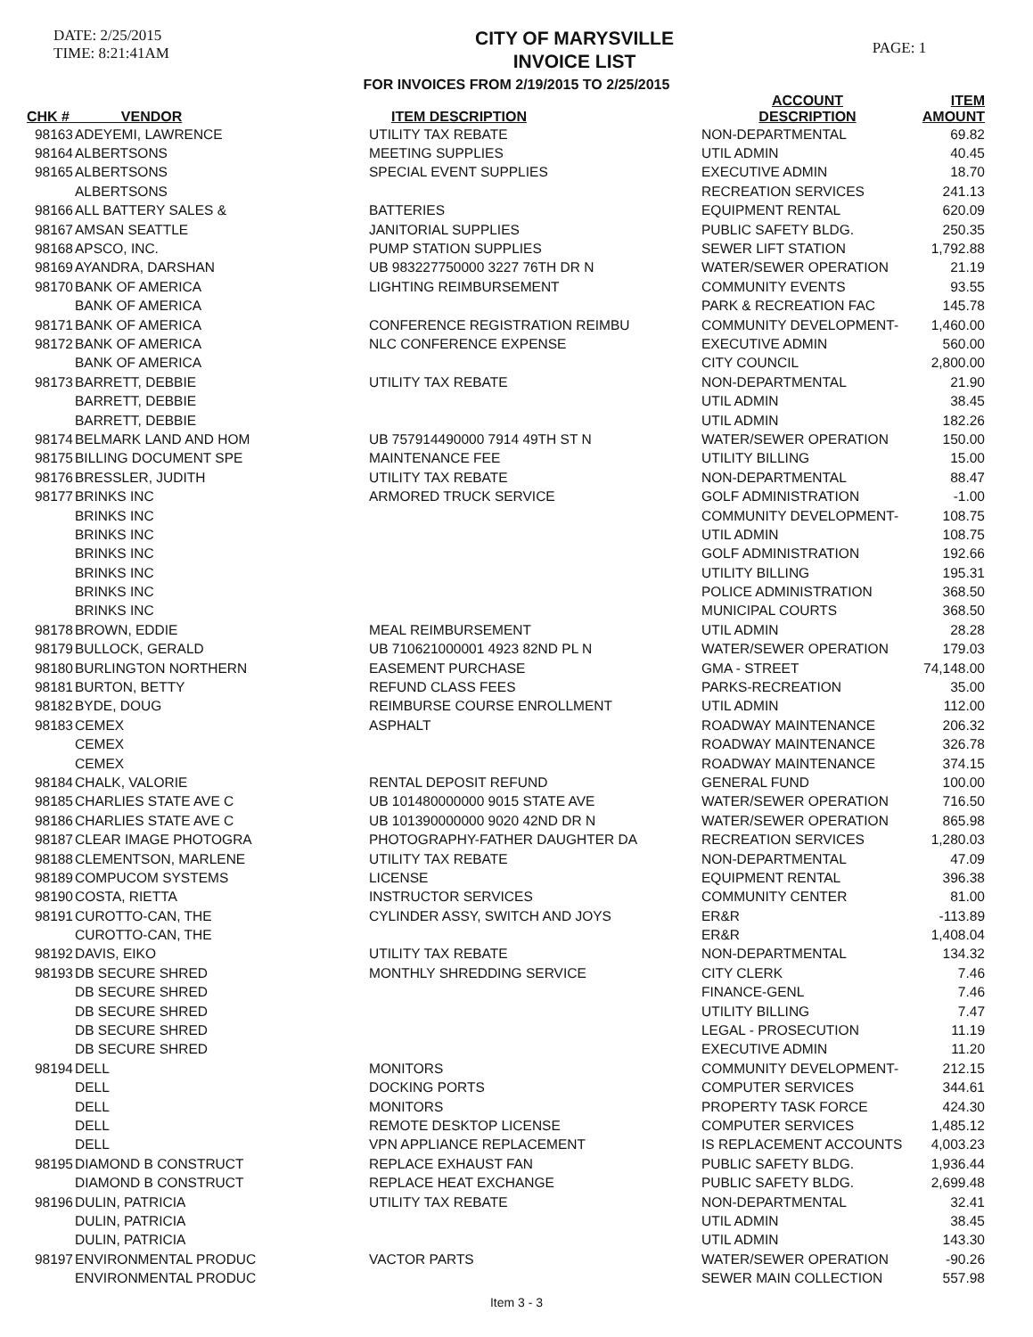DATE: 2/25/2015
TIME: 8:21:41AM
CITY OF MARYSVILLE
INVOICE LIST
PAGE: 1
FOR INVOICES FROM 2/19/2015 TO 2/25/2015
| CHK # VENDOR | | ITEM DESCRIPTION | ACCOUNT DESCRIPTION | ITEM AMOUNT |
| --- | --- | --- | --- | --- |
| 98163 | ADEYEMI, LAWRENCE | UTILITY TAX REBATE | NON-DEPARTMENTAL | 69.82 |
| 98164 | ALBERTSONS | MEETING SUPPLIES | UTIL ADMIN | 40.45 |
| 98165 | ALBERTSONS | SPECIAL EVENT SUPPLIES | EXECUTIVE ADMIN | 18.70 |
| | ALBERTSONS | | RECREATION SERVICES | 241.13 |
| 98166 | ALL BATTERY SALES & | BATTERIES | EQUIPMENT RENTAL | 620.09 |
| 98167 | AMSAN SEATTLE | JANITORIAL SUPPLIES | PUBLIC SAFETY BLDG. | 250.35 |
| 98168 | APSCO, INC. | PUMP STATION SUPPLIES | SEWER LIFT STATION | 1,792.88 |
| 98169 | AYANDRA, DARSHAN | UB 983227750000 3227 76TH DR N | WATER/SEWER OPERATION | 21.19 |
| 98170 | BANK OF AMERICA | LIGHTING REIMBURSEMENT | COMMUNITY EVENTS | 93.55 |
| | BANK OF AMERICA | | PARK & RECREATION FAC | 145.78 |
| 98171 | BANK OF AMERICA | CONFERENCE REGISTRATION REIMBU | COMMUNITY DEVELOPMENT- | 1,460.00 |
| 98172 | BANK OF AMERICA | NLC CONFERENCE EXPENSE | EXECUTIVE ADMIN | 560.00 |
| | BANK OF AMERICA | | CITY COUNCIL | 2,800.00 |
| 98173 | BARRETT, DEBBIE | UTILITY TAX REBATE | NON-DEPARTMENTAL | 21.90 |
| | BARRETT, DEBBIE | | UTIL ADMIN | 38.45 |
| | BARRETT, DEBBIE | | UTIL ADMIN | 182.26 |
| 98174 | BELMARK LAND AND HOM | UB 757914490000 7914 49TH ST N | WATER/SEWER OPERATION | 150.00 |
| 98175 | BILLING DOCUMENT SPE | MAINTENANCE FEE | UTILITY BILLING | 15.00 |
| 98176 | BRESSLER, JUDITH | UTILITY TAX REBATE | NON-DEPARTMENTAL | 88.47 |
| 98177 | BRINKS INC | ARMORED TRUCK SERVICE | GOLF ADMINISTRATION | -1.00 |
| | BRINKS INC | | COMMUNITY DEVELOPMENT- | 108.75 |
| | BRINKS INC | | UTIL ADMIN | 108.75 |
| | BRINKS INC | | GOLF ADMINISTRATION | 192.66 |
| | BRINKS INC | | UTILITY BILLING | 195.31 |
| | BRINKS INC | | POLICE ADMINISTRATION | 368.50 |
| | BRINKS INC | | MUNICIPAL COURTS | 368.50 |
| 98178 | BROWN, EDDIE | MEAL REIMBURSEMENT | UTIL ADMIN | 28.28 |
| 98179 | BULLOCK, GERALD | UB 710621000001 4923 82ND PL N | WATER/SEWER OPERATION | 179.03 |
| 98180 | BURLINGTON NORTHERN | EASEMENT PURCHASE | GMA - STREET | 74,148.00 |
| 98181 | BURTON, BETTY | REFUND CLASS FEES | PARKS-RECREATION | 35.00 |
| 98182 | BYDE, DOUG | REIMBURSE COURSE ENROLLMENT | UTIL ADMIN | 112.00 |
| 98183 | CEMEX | ASPHALT | ROADWAY MAINTENANCE | 206.32 |
| | CEMEX | | ROADWAY MAINTENANCE | 326.78 |
| | CEMEX | | ROADWAY MAINTENANCE | 374.15 |
| 98184 | CHALK, VALORIE | RENTAL DEPOSIT REFUND | GENERAL FUND | 100.00 |
| 98185 | CHARLIES STATE AVE C | UB 101480000000 9015 STATE AVE | WATER/SEWER OPERATION | 716.50 |
| 98186 | CHARLIES STATE AVE C | UB 101390000000 9020 42ND DR N | WATER/SEWER OPERATION | 865.98 |
| 98187 | CLEAR IMAGE PHOTOGRA | PHOTOGRAPHY-FATHER DAUGHTER DA | RECREATION SERVICES | 1,280.03 |
| 98188 | CLEMENTSON, MARLENE | UTILITY TAX REBATE | NON-DEPARTMENTAL | 47.09 |
| 98189 | COMPUCOM SYSTEMS | LICENSE | EQUIPMENT RENTAL | 396.38 |
| 98190 | COSTA, RIETTA | INSTRUCTOR SERVICES | COMMUNITY CENTER | 81.00 |
| 98191 | CUROTTO-CAN, THE | CYLINDER ASSY, SWITCH AND JOYS | ER&R | -113.89 |
| | CUROTTO-CAN, THE | | ER&R | 1,408.04 |
| 98192 | DAVIS, EIKO | UTILITY TAX REBATE | NON-DEPARTMENTAL | 134.32 |
| 98193 | DB SECURE SHRED | MONTHLY SHREDDING SERVICE | CITY CLERK | 7.46 |
| | DB SECURE SHRED | | FINANCE-GENL | 7.46 |
| | DB SECURE SHRED | | UTILITY BILLING | 7.47 |
| | DB SECURE SHRED | | LEGAL - PROSECUTION | 11.19 |
| | DB SECURE SHRED | | EXECUTIVE ADMIN | 11.20 |
| 98194 | DELL | MONITORS | COMMUNITY DEVELOPMENT- | 212.15 |
| | DELL | DOCKING PORTS | COMPUTER SERVICES | 344.61 |
| | DELL | MONITORS | PROPERTY TASK FORCE | 424.30 |
| | DELL | REMOTE DESKTOP LICENSE | COMPUTER SERVICES | 1,485.12 |
| | DELL | VPN APPLIANCE REPLACEMENT | IS REPLACEMENT ACCOUNTS | 4,003.23 |
| 98195 | DIAMOND B CONSTRUCT | REPLACE EXHAUST FAN | PUBLIC SAFETY BLDG. | 1,936.44 |
| | DIAMOND B CONSTRUCT | REPLACE HEAT EXCHANGE | PUBLIC SAFETY BLDG. | 2,699.48 |
| 98196 | DULIN, PATRICIA | UTILITY TAX REBATE | NON-DEPARTMENTAL | 32.41 |
| | DULIN, PATRICIA | | UTIL ADMIN | 38.45 |
| | DULIN, PATRICIA | | UTIL ADMIN | 143.30 |
| 98197 | ENVIRONMENTAL PRODUC | VACTOR PARTS | WATER/SEWER OPERATION | -90.26 |
| | ENVIRONMENTAL PRODUC | | SEWER MAIN COLLECTION | 557.98 |
Item 3 - 3